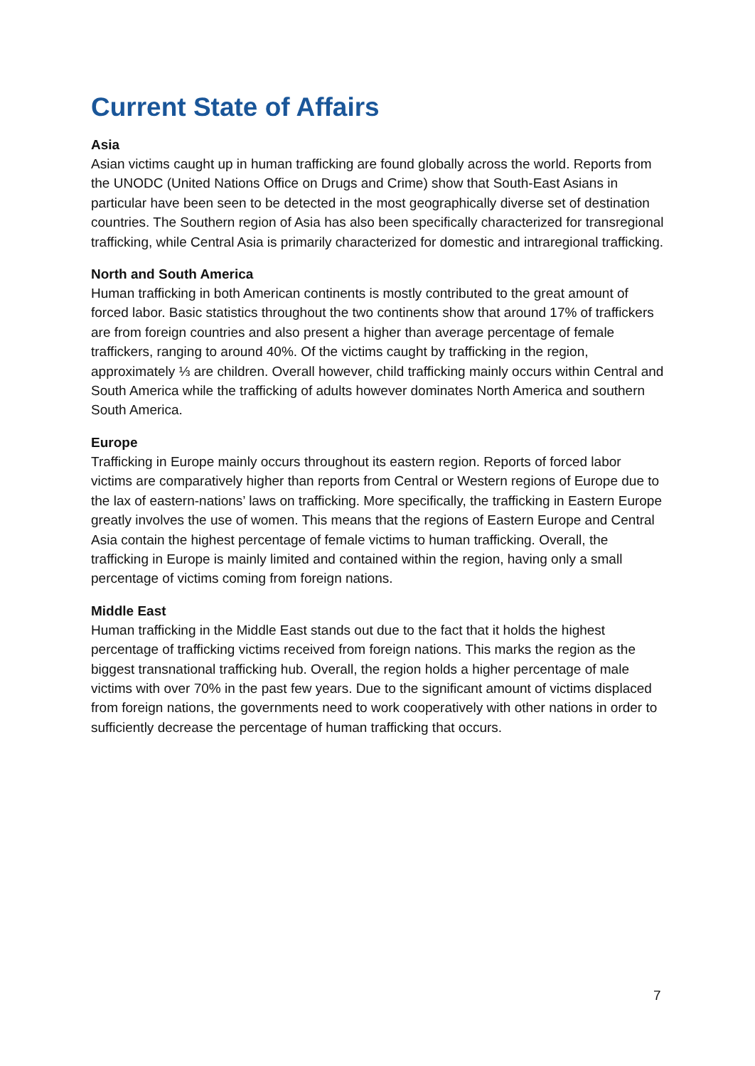Current State of Affairs
Asia
Asian victims caught up in human trafficking are found globally across the world. Reports from the UNODC (United Nations Office on Drugs and Crime) show that South-East Asians in particular have been seen to be detected in the most geographically diverse set of destination countries. The Southern region of Asia has also been specifically characterized for transregional trafficking, while Central Asia is primarily characterized for domestic and intraregional trafficking.
North and South America
Human trafficking in both American continents is mostly contributed to the great amount of forced labor. Basic statistics throughout the two continents show that around 17% of traffickers are from foreign countries and also present a higher than average percentage of female traffickers, ranging to around 40%. Of the victims caught by trafficking in the region, approximately ⅓ are children. Overall however, child trafficking mainly occurs within Central and South America while the trafficking of adults however dominates North America and southern South America.
Europe
Trafficking in Europe mainly occurs throughout its eastern region. Reports of forced labor victims are comparatively higher than reports from Central or Western regions of Europe due to the lax of eastern-nations’ laws on trafficking. More specifically, the trafficking in Eastern Europe greatly involves the use of women. This means that the regions of Eastern Europe and Central Asia contain the highest percentage of female victims to human trafficking. Overall, the trafficking in Europe is mainly limited and contained within the region, having only a small percentage of victims coming from foreign nations.
Middle East
Human trafficking in the Middle East stands out due to the fact that it holds the highest percentage of trafficking victims received from foreign nations. This marks the region as the biggest transnational trafficking hub. Overall, the region holds a higher percentage of male victims with over 70% in the past few years. Due to the significant amount of victims displaced from foreign nations, the governments need to work cooperatively with other nations in order to sufficiently decrease the percentage of human trafficking that occurs.
7